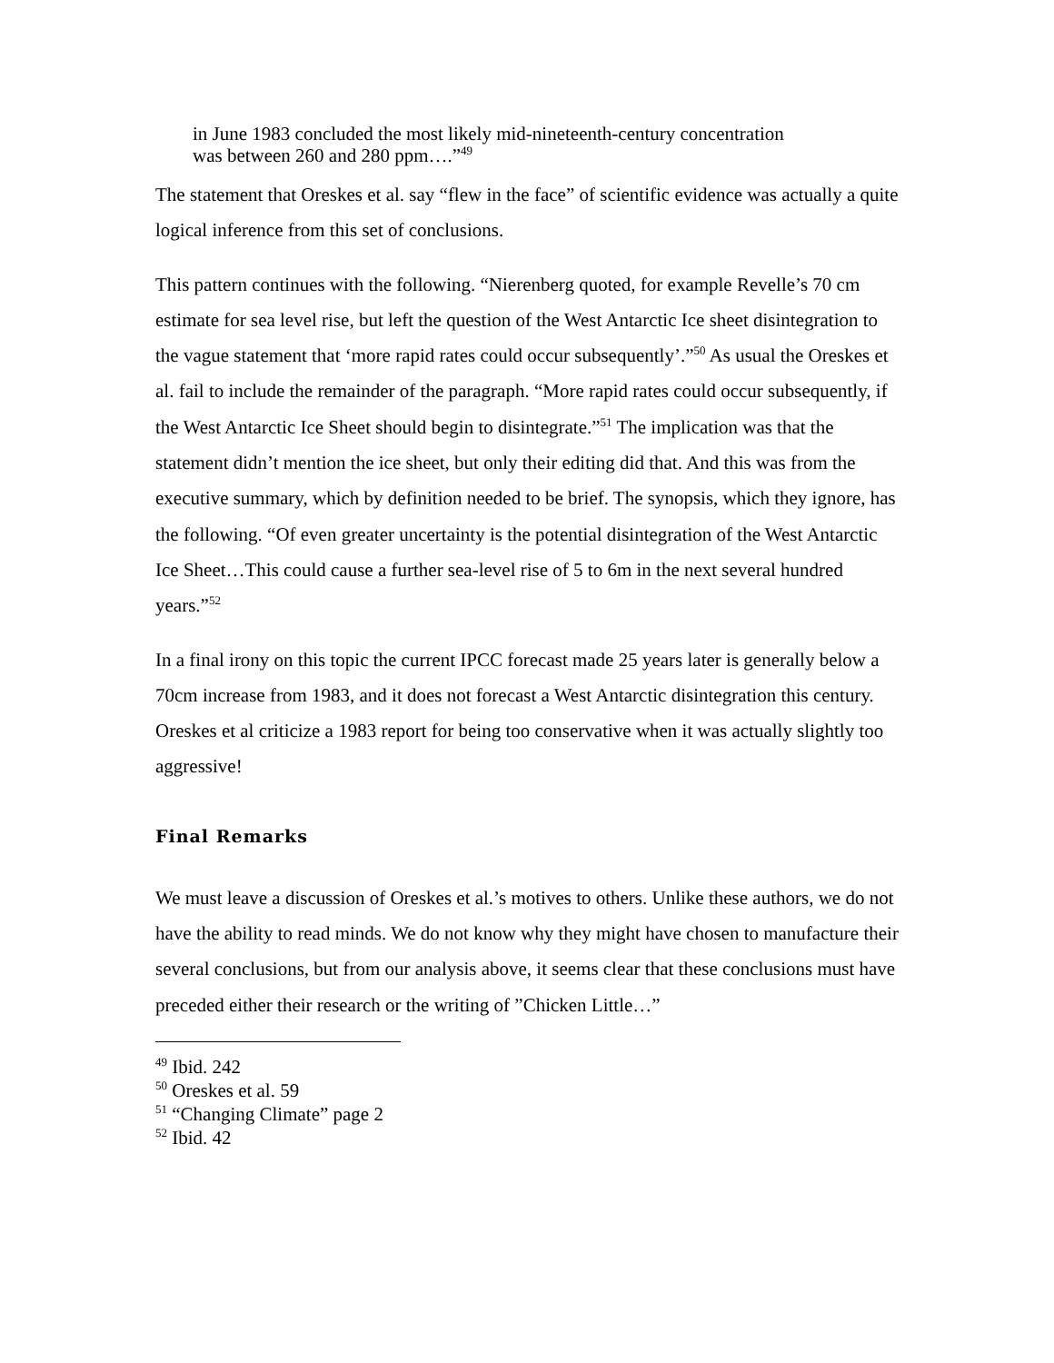in June 1983 concluded the most likely mid-nineteenth-century concentration
was between 260 and 280 ppm….”<sup>49</sup>
The statement that Oreskes et al. say “flew in the face” of scientific evidence was actually a quite logical inference from this set of conclusions.
This pattern continues with the following. “Nierenberg quoted, for example Revelle’s 70 cm estimate for sea level rise, but left the question of the West Antarctic Ice sheet disintegration to the vague statement that ‘more rapid rates could occur subsequently’.”<sup>50</sup> As usual the Oreskes et al. fail to include the remainder of the paragraph. “More rapid rates could occur subsequently, if the West Antarctic Ice Sheet should begin to disintegrate.”<sup>51</sup> The implication was that the statement didn’t mention the ice sheet, but only their editing did that. And this was from the executive summary, which by definition needed to be brief. The synopsis, which they ignore, has the following. “Of even greater uncertainty is the potential disintegration of the West Antarctic Ice Sheet…This could cause a further sea-level rise of 5 to 6m in the next several hundred years.”<sup>52</sup>
In a final irony on this topic the current IPCC forecast made 25 years later is generally below a 70cm increase from 1983, and it does not forecast a West Antarctic disintegration this century. Oreskes et al criticize a 1983 report for being too conservative when it was actually slightly too aggressive!
Final Remarks
We must leave a discussion of Oreskes et al.’s motives to others. Unlike these authors, we do not have the ability to read minds. We do not know why they might have chosen to manufacture their several conclusions, but from our analysis above, it seems clear that these conclusions must have preceded either their research or the writing of ”Chicken Little…”
<sup>49</sup> Ibid. 242
<sup>50</sup> Oreskes et al. 59
<sup>51</sup> “Changing Climate” page 2
<sup>52</sup> Ibid. 42